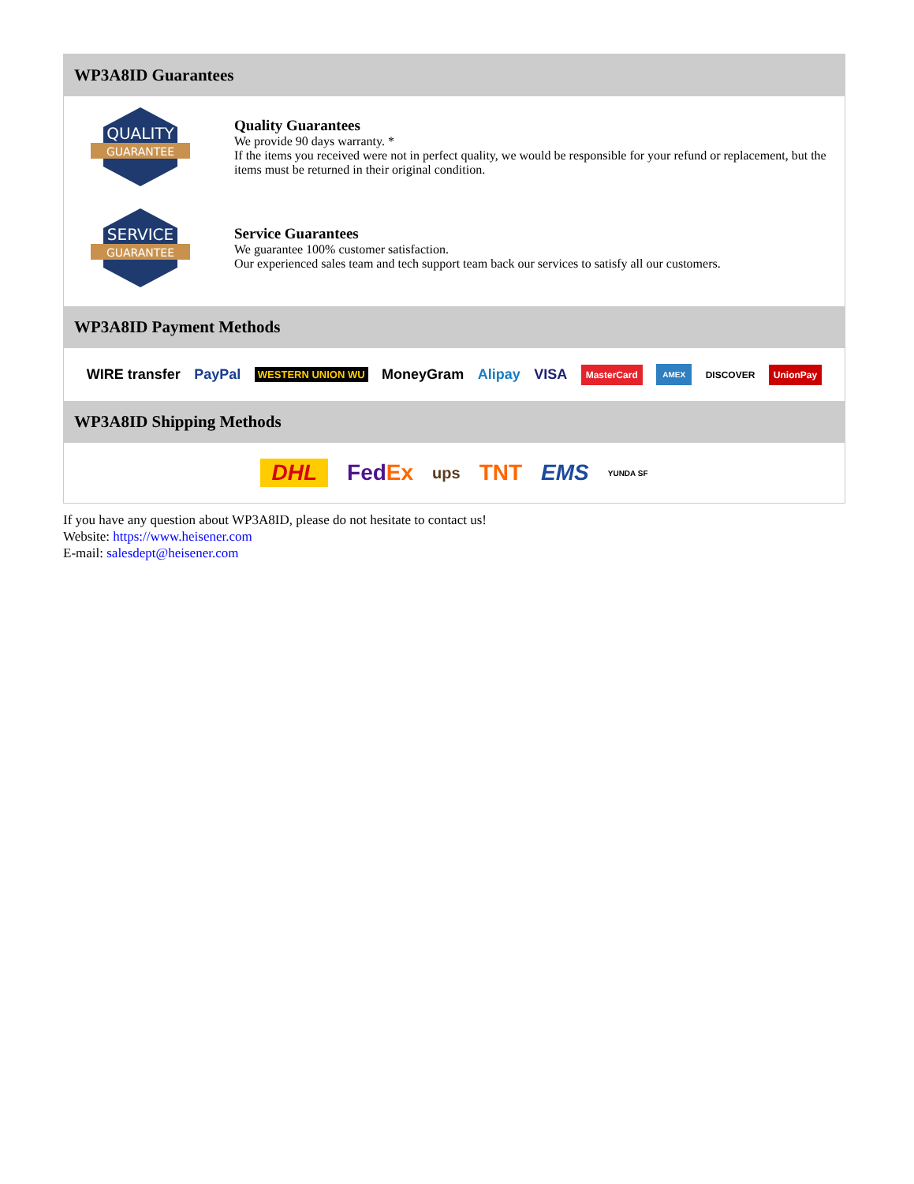WP3A8ID Guarantees
QUALITY
GUARANTEE
Quality Guarantees
We provide 90 days warranty. *
If the items you received were not in perfect quality, we would be responsible for your refund or replacement, but the items must be returned in their original condition.
SERVICE
GUARANTEE
Service Guarantees
We guarantee 100% customer satisfaction.
Our experienced sales team and tech support team back our services to satisfy all our customers.
WP3A8ID Payment Methods
WIRE transfer PayPal WESTERN UNION WU MoneyGram Alipay VISA MasterCard AMEX DISCOVER UnionPay
WP3A8ID Shipping Methods
DHL FedEx ups TNT EMS YUNDA SF
If you have any question about WP3A8ID, please do not hesitate to contact us!
Website: https://www.heisener.com
E-mail: salesdept@heisener.com